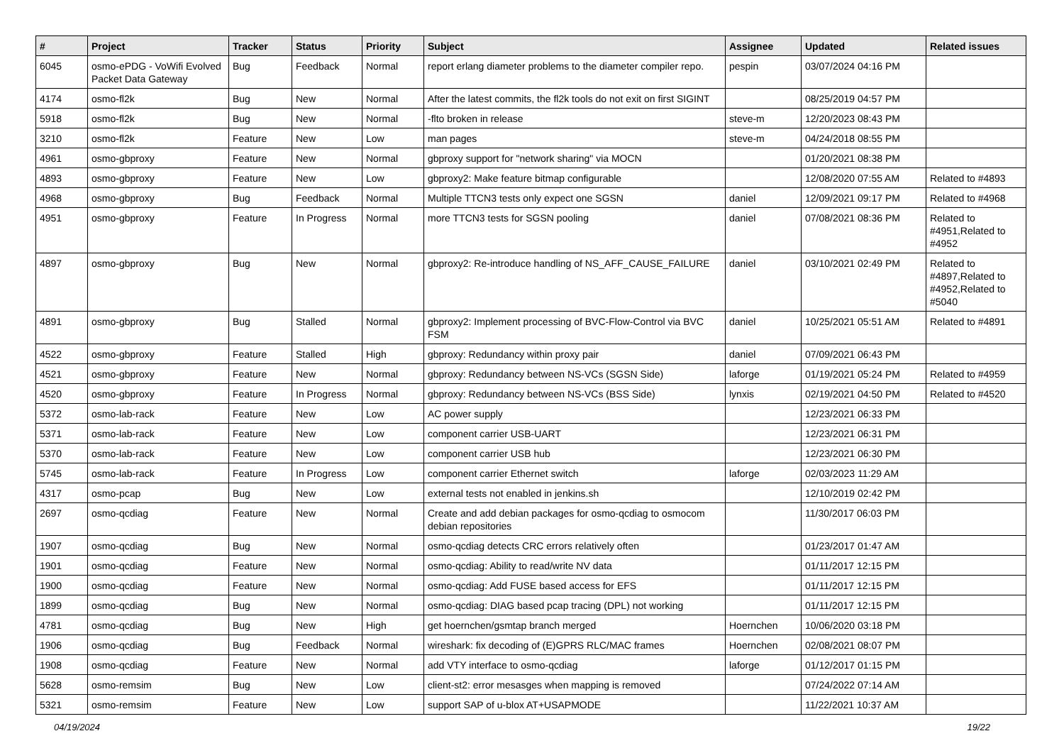| # | Project | Tracker | Status | Priority | Subject | Assignee | Updated | Related issues |
| --- | --- | --- | --- | --- | --- | --- | --- | --- |
| 6045 | osmo-ePDG - VoWifi Evolved Packet Data Gateway | Bug | Feedback | Normal | report erlang diameter problems to the diameter compiler repo. | pespin | 03/07/2024 04:16 PM | |
| 4174 | osmo-fl2k | Bug | New | Normal | After the latest commits, the fl2k tools do not exit on first SIGINT | | 08/25/2019 04:57 PM | |
| 5918 | osmo-fl2k | Bug | New | Normal | -flto broken in release | steve-m | 12/20/2023 08:43 PM | |
| 3210 | osmo-fl2k | Feature | New | Low | man pages | steve-m | 04/24/2018 08:55 PM | |
| 4961 | osmo-gbproxy | Feature | New | Normal | gbproxy support for "network sharing" via MOCN | | 01/20/2021 08:38 PM | |
| 4893 | osmo-gbproxy | Feature | New | Low | gbproxy2: Make feature bitmap configurable | | 12/08/2020 07:55 AM | Related to #4893 |
| 4968 | osmo-gbproxy | Bug | Feedback | Normal | Multiple TTCN3 tests only expect one SGSN | daniel | 12/09/2021 09:17 PM | Related to #4968 |
| 4951 | osmo-gbproxy | Feature | In Progress | Normal | more TTCN3 tests for SGSN pooling | daniel | 07/08/2021 08:36 PM | Related to #4951,Related to #4952 |
| 4897 | osmo-gbproxy | Bug | New | Normal | gbproxy2: Re-introduce handling of NS_AFF_CAUSE_FAILURE | daniel | 03/10/2021 02:49 PM | Related to #4897,Related to #4952,Related to #5040 |
| 4891 | osmo-gbproxy | Bug | Stalled | Normal | gbproxy2: Implement processing of BVC-Flow-Control via BVC FSM | daniel | 10/25/2021 05:51 AM | Related to #4891 |
| 4522 | osmo-gbproxy | Feature | Stalled | High | gbproxy: Redundancy within proxy pair | daniel | 07/09/2021 06:43 PM | |
| 4521 | osmo-gbproxy | Feature | New | Normal | gbproxy: Redundancy between NS-VCs (SGSN Side) | laforge | 01/19/2021 05:24 PM | Related to #4959 |
| 4520 | osmo-gbproxy | Feature | In Progress | Normal | gbproxy: Redundancy between NS-VCs (BSS Side) | lynxis | 02/19/2021 04:50 PM | Related to #4520 |
| 5372 | osmo-lab-rack | Feature | New | Low | AC power supply | | 12/23/2021 06:33 PM | |
| 5371 | osmo-lab-rack | Feature | New | Low | component carrier USB-UART | | 12/23/2021 06:31 PM | |
| 5370 | osmo-lab-rack | Feature | New | Low | component carrier USB hub | | 12/23/2021 06:30 PM | |
| 5745 | osmo-lab-rack | Feature | In Progress | Low | component carrier Ethernet switch | laforge | 02/03/2023 11:29 AM | |
| 4317 | osmo-pcap | Bug | New | Low | external tests not enabled in jenkins.sh | | 12/10/2019 02:42 PM | |
| 2697 | osmo-qcdiag | Feature | New | Normal | Create and add debian packages for osmo-qcdiag to osmocom debian repositories | | 11/30/2017 06:03 PM | |
| 1907 | osmo-qcdiag | Bug | New | Normal | osmo-qcdiag detects CRC errors relatively often | | 01/23/2017 01:47 AM | |
| 1901 | osmo-qcdiag | Feature | New | Normal | osmo-qcdiag: Ability to read/write NV data | | 01/11/2017 12:15 PM | |
| 1900 | osmo-qcdiag | Feature | New | Normal | osmo-qcdiag: Add FUSE based access for EFS | | 01/11/2017 12:15 PM | |
| 1899 | osmo-qcdiag | Bug | New | Normal | osmo-qcdiag: DIAG based pcap tracing (DPL) not working | | 01/11/2017 12:15 PM | |
| 4781 | osmo-qcdiag | Bug | New | High | get hoernchen/gsmtap branch merged | Hoernchen | 10/06/2020 03:18 PM | |
| 1906 | osmo-qcdiag | Bug | Feedback | Normal | wireshark: fix decoding of (E)GPRS RLC/MAC frames | Hoernchen | 02/08/2021 08:07 PM | |
| 1908 | osmo-qcdiag | Feature | New | Normal | add VTY interface to osmo-qcdiag | laforge | 01/12/2017 01:15 PM | |
| 5628 | osmo-remsim | Bug | New | Low | client-st2: error mesasges when mapping is removed | | 07/24/2022 07:14 AM | |
| 5321 | osmo-remsim | Feature | New | Low | support SAP of u-blox AT+USAPMODE | | 11/22/2021 10:37 AM | |
04/19/2024 19/22